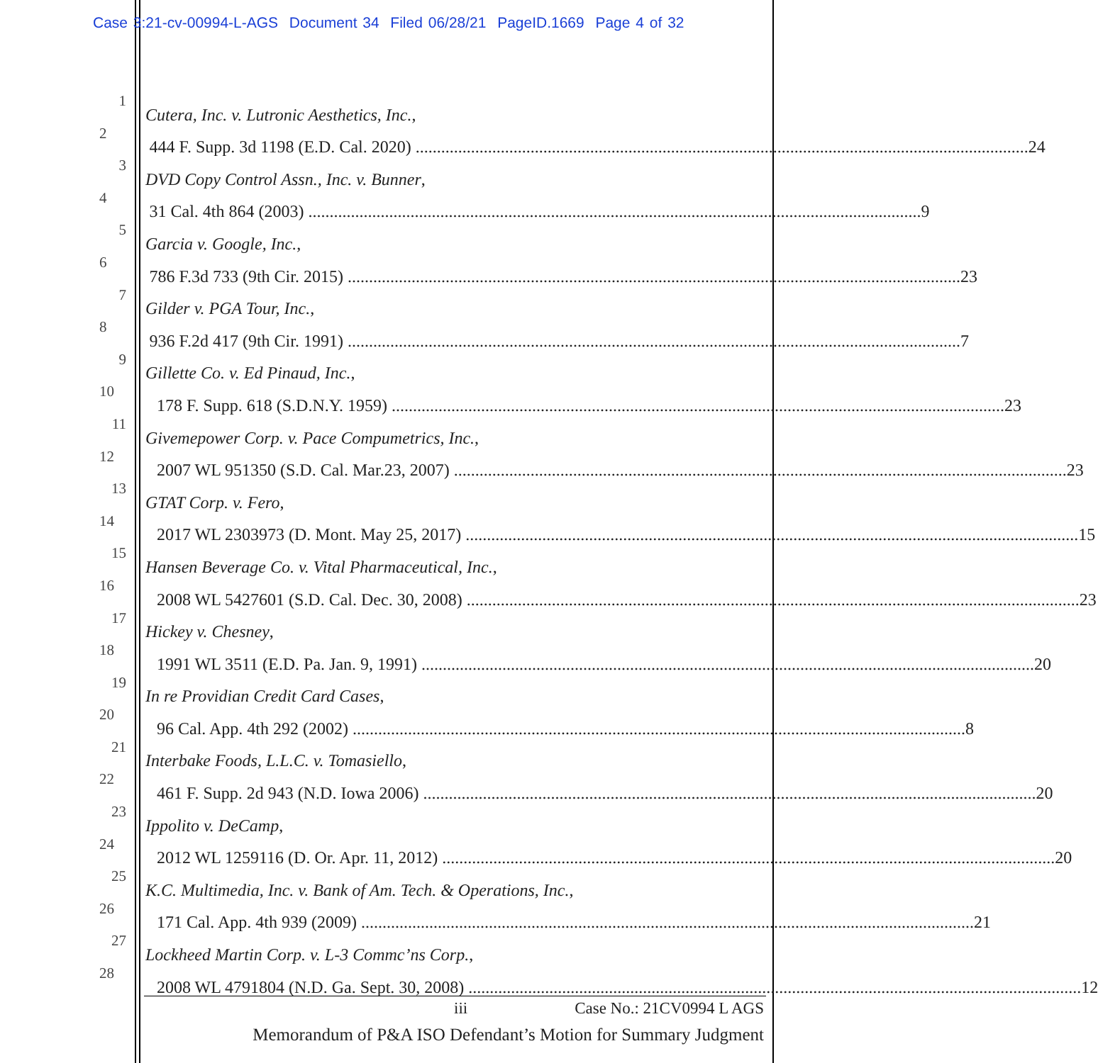Case 3:21-cv-00994-L-AGS Document 34 Filed 06/28/21 PageID.1669 Page 4 of 32
1 Cutera, Inc. v. Lutronic Aesthetics, Inc.,
2 444 F. Supp. 3d 1198 (E.D. Cal. 2020) 24
3 DVD Copy Control Assn., Inc. v. Bunner,
4 31 Cal. 4th 864 (2003) 9
5 Garcia v. Google, Inc.,
6 786 F.3d 733 (9th Cir. 2015) 23
7 Gilder v. PGA Tour, Inc.,
8 936 F.2d 417 (9th Cir. 1991) 7
9 Gillette Co. v. Ed Pinaud, Inc.,
10 178 F. Supp. 618 (S.D.N.Y. 1959) 23
11 Givemepower Corp. v. Pace Compumetrics, Inc.,
12 2007 WL 951350 (S.D. Cal. Mar.23, 2007) 23
13 GTAT Corp. v. Fero,
14 2017 WL 2303973 (D. Mont. May 25, 2017) 15
15 Hansen Beverage Co. v. Vital Pharmaceutical, Inc.,
16 2008 WL 5427601 (S.D. Cal. Dec. 30, 2008) 23
17 Hickey v. Chesney,
18 1991 WL 3511 (E.D. Pa. Jan. 9, 1991) 20
19 In re Providian Credit Card Cases,
20 96 Cal. App. 4th 292 (2002) 8
21 Interbake Foods, L.L.C. v. Tomasiello,
22 461 F. Supp. 2d 943 (N.D. Iowa 2006) 20
23 Ippolito v. DeCamp,
24 2012 WL 1259116 (D. Or. Apr. 11, 2012) 20
25 K.C. Multimedia, Inc. v. Bank of Am. Tech. & Operations, Inc.,
26 171 Cal. App. 4th 939 (2009) 21
27 Lockheed Martin Corp. v. L-3 Commc’ns Corp.,
28 2008 WL 4791804 (N.D. Ga. Sept. 30, 2008) 12
iii Case No.: 21CV0994 L AGS
Memorandum of P&A ISO Defendant’s Motion for Summary Judgment